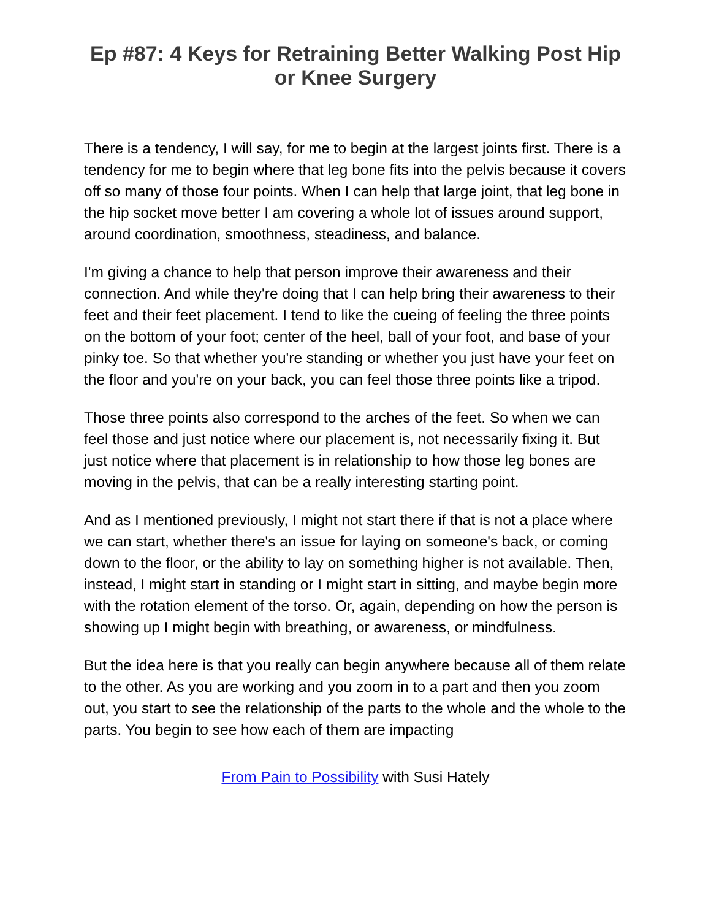Ep #87: 4 Keys for Retraining Better Walking Post Hip or Knee Surgery
There is a tendency, I will say, for me to begin at the largest joints first. There is a tendency for me to begin where that leg bone fits into the pelvis because it covers off so many of those four points. When I can help that large joint, that leg bone in the hip socket move better I am covering a whole lot of issues around support, around coordination, smoothness, steadiness, and balance.
I'm giving a chance to help that person improve their awareness and their connection. And while they're doing that I can help bring their awareness to their feet and their feet placement. I tend to like the cueing of feeling the three points on the bottom of your foot; center of the heel, ball of your foot, and base of your pinky toe. So that whether you're standing or whether you just have your feet on the floor and you're on your back, you can feel those three points like a tripod.
Those three points also correspond to the arches of the feet. So when we can feel those and just notice where our placement is, not necessarily fixing it. But just notice where that placement is in relationship to how those leg bones are moving in the pelvis, that can be a really interesting starting point.
And as I mentioned previously, I might not start there if that is not a place where we can start, whether there's an issue for laying on someone's back, or coming down to the floor, or the ability to lay on something higher is not available. Then, instead, I might start in standing or I might start in sitting, and maybe begin more with the rotation element of the torso. Or, again, depending on how the person is showing up I might begin with breathing, or awareness, or mindfulness.
But the idea here is that you really can begin anywhere because all of them relate to the other. As you are working and you zoom in to a part and then you zoom out, you start to see the relationship of the parts to the whole and the whole to the parts. You begin to see how each of them are impacting
From Pain to Possibility with Susi Hately